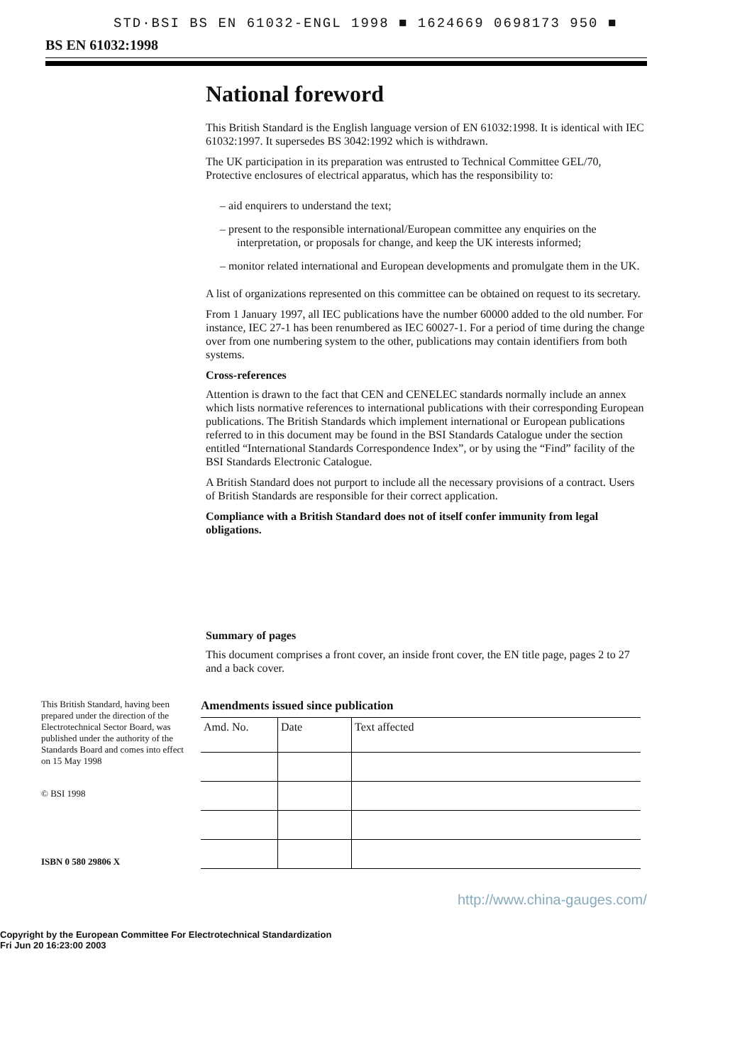STD·BSI BS EN 61032-ENGL 1998 ■ 1624669 0698173 950 ■
BS EN 61032:1998
National foreword
This British Standard is the English language version of EN 61032:1998. It is identical with IEC 61032:1997. It supersedes BS 3042:1992 which is withdrawn.
The UK participation in its preparation was entrusted to Technical Committee GEL/70, Protective enclosures of electrical apparatus, which has the responsibility to:
– aid enquirers to understand the text;
– present to the responsible international/European committee any enquiries on the interpretation, or proposals for change, and keep the UK interests informed;
– monitor related international and European developments and promulgate them in the UK.
A list of organizations represented on this committee can be obtained on request to its secretary.
From 1 January 1997, all IEC publications have the number 60000 added to the old number. For instance, IEC 27-1 has been renumbered as IEC 60027-1. For a period of time during the change over from one numbering system to the other, publications may contain identifiers from both systems.
Cross-references
Attention is drawn to the fact that CEN and CENELEC standards normally include an annex which lists normative references to international publications with their corresponding European publications. The British Standards which implement international or European publications referred to in this document may be found in the BSI Standards Catalogue under the section entitled “International Standards Correspondence Index”, or by using the “Find” facility of the BSI Standards Electronic Catalogue.
A British Standard does not purport to include all the necessary provisions of a contract. Users of British Standards are responsible for their correct application.
Compliance with a British Standard does not of itself confer immunity from legal obligations.
Summary of pages
This document comprises a front cover, an inside front cover, the EN title page, pages 2 to 27 and a back cover.
This British Standard, having been prepared under the direction of the Electrotechnical Sector Board, was published under the authority of the Standards Board and comes into effect on 15 May 1998
© BSI 1998
ISBN 0 580 29806 X
Amendments issued since publication
| Amd. No. | Date | Text affected |
| --- | --- | --- |
http://www.china-gauges.com/
Copyright by the European Committee For Electrotechnical Standardization
Fri Jun 20 16:23:00 2003